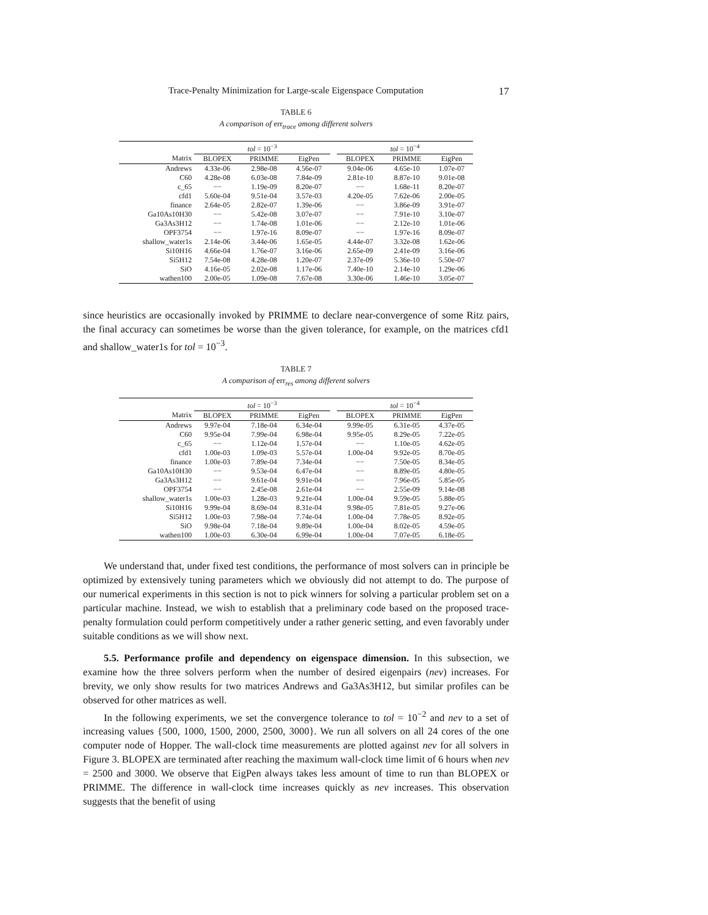Trace-Penalty Minimization for Large-scale Eigenspace Computation 17
TABLE 6
A comparison of err<sub>trace</sub> among different solvers
| | tol = 10<sup>−3</sup> | | | | tol = 10<sup>−4</sup> | | |
| --- | --- | --- | --- | --- | --- | --- | --- |
| Matrix | BLOPEX | PRIMME | EigPen | | BLOPEX | PRIMME | EigPen |
| Andrews | 4.33e-06 | 2.98e-08 | 4.56e-07 | | 9.04e-06 | 4.65e-10 | 1.07e-07 |
| C60 | 4.28e-08 | 6.03e-08 | 7.84e-09 | | 2.81e-10 | 8.87e-10 | 9.01e-08 |
| c_65 | −− | 1.19e-09 | 8.20e-07 | | −− | 1.68e-11 | 8.20e-07 |
| cfd1 | 5.60e-04 | 9.51e-04 | 3.57e-03 | | 4.20e-05 | 7.62e-06 | 2.00e-05 |
| finance | 2.64e-05 | 2.82e-07 | 1.39e-06 | | −− | 3.86e-09 | 3.91e-07 |
| Ga10As10H30 | −− | 5.42e-08 | 3.07e-07 | | −− | 7.91e-10 | 3.10e-07 |
| Ga3As3H12 | −− | 1.74e-08 | 1.01e-06 | | −− | 2.12e-10 | 1.01e-06 |
| OPF3754 | −− | 1.97e-16 | 8.09e-07 | | −− | 1.97e-16 | 8.09e-07 |
| shallow_water1s | 2.14e-06 | 3.44e-06 | 1.65e-05 | | 4.44e-07 | 3.32e-08 | 1.62e-06 |
| Si10H16 | 4.66e-04 | 1.76e-07 | 3.16e-06 | | 2.65e-09 | 2.41e-09 | 3.16e-06 |
| Si5H12 | 7.54e-08 | 4.28e-08 | 1.20e-07 | | 2.37e-09 | 5.36e-10 | 5.50e-07 |
| SiO | 4.16e-05 | 2.02e-08 | 1.17e-06 | | 7.40e-10 | 2.14e-10 | 1.29e-06 |
| wathen100 | 2.00e-05 | 1.09e-08 | 7.67e-08 | | 3.30e-06 | 1.46e-10 | 3.05e-07 |
since heuristics are occasionally invoked by PRIMME to declare near-convergence of some Ritz pairs, the final accuracy can sometimes be worse than the given tolerance, for example, on the matrices cfd1 and shallow_water1s for tol = 10<sup>−3</sup>.
TABLE 7
A comparison of err<sub>res</sub> among different solvers
| | tol = 10<sup>−3</sup> | | | | tol = 10<sup>−4</sup> | | |
| --- | --- | --- | --- | --- | --- | --- | --- |
| Matrix | BLOPEX | PRIMME | EigPen | | BLOPEX | PRIMME | EigPen |
| Andrews | 9.97e-04 | 7.18e-04 | 6.34e-04 | | 9.99e-05 | 6.31e-05 | 4.37e-05 |
| C60 | 9.95e-04 | 7.99e-04 | 6.98e-04 | | 9.95e-05 | 8.29e-05 | 7.22e-05 |
| c_65 | −− | 1.12e-04 | 1.57e-04 | | −− | 1.10e-05 | 4.62e-05 |
| cfd1 | 1.00e-03 | 1.09e-03 | 5.57e-04 | | 1.00e-04 | 9.92e-05 | 8.70e-05 |
| finance | 1.00e-03 | 7.89e-04 | 7.34e-04 | | −− | 7.50e-05 | 8.34e-05 |
| Ga10As10H30 | −− | 9.53e-04 | 6.47e-04 | | −− | 8.89e-05 | 4.80e-05 |
| Ga3As3H12 | −− | 9.61e-04 | 9.91e-04 | | −− | 7.96e-05 | 5.85e-05 |
| OPF3754 | −− | 2.45e-08 | 2.61e-04 | | −− | 2.55e-09 | 9.14e-08 |
| shallow_water1s | 1.00e-03 | 1.28e-03 | 9.21e-04 | | 1.00e-04 | 9.59e-05 | 5.88e-05 |
| Si10H16 | 9.99e-04 | 8.69e-04 | 8.31e-04 | | 9.98e-05 | 7.81e-05 | 9.27e-06 |
| Si5H12 | 1.00e-03 | 7.98e-04 | 7.74e-04 | | 1.00e-04 | 7.78e-05 | 8.92e-05 |
| SiO | 9.98e-04 | 7.18e-04 | 9.89e-04 | | 1.00e-04 | 8.02e-05 | 4.59e-05 |
| wathen100 | 1.00e-03 | 6.30e-04 | 6.99e-04 | | 1.00e-04 | 7.07e-05 | 6.18e-05 |
We understand that, under fixed test conditions, the performance of most solvers can in principle be optimized by extensively tuning parameters which we obviously did not attempt to do. The purpose of our numerical experiments in this section is not to pick winners for solving a particular problem set on a particular machine. Instead, we wish to establish that a preliminary code based on the proposed trace-penalty formulation could perform competitively under a rather generic setting, and even favorably under suitable conditions as we will show next.
5.5. Performance profile and dependency on eigenspace dimension. In this subsection, we examine how the three solvers perform when the number of desired eigenpairs (nev) increases. For brevity, we only show results for two matrices Andrews and Ga3As3H12, but similar profiles can be observed for other matrices as well.
In the following experiments, we set the convergence tolerance to tol = 10<sup>−2</sup> and nev to a set of increasing values {500, 1000, 1500, 2000, 2500, 3000}. We run all solvers on all 24 cores of the one computer node of Hopper. The wall-clock time measurements are plotted against nev for all solvers in Figure 3. BLOPEX are terminated after reaching the maximum wall-clock time limit of 6 hours when nev = 2500 and 3000. We observe that EigPen always takes less amount of time to run than BLOPEX or PRIMME. The difference in wall-clock time increases quickly as nev increases. This observation suggests that the benefit of using